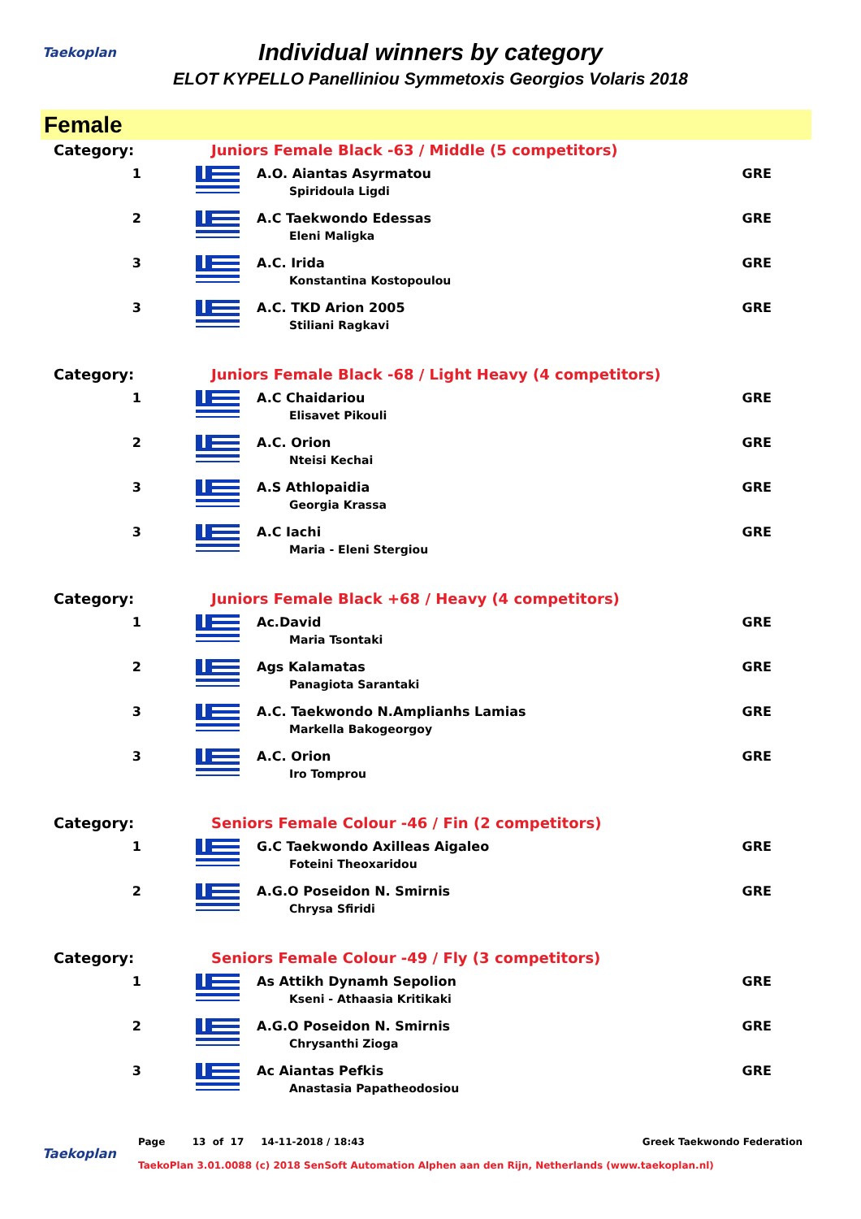Taekoplan
Individual winners by category
ELOT KYPELLO Panelliniou Symmetoxis Georgios Volaris 2018
Female
| Category: | Juniors Female Black -63 / Middle (5 competitors) | | |
| 1 | | A.O. Aiantas Asyrmatou Spiridoula Ligdi | GRE |
| 2 | | A.C Taekwondo Edessas Eleni Maligka | GRE |
| 3 | | A.C. Irida Konstantina Kostopoulou | GRE |
| 3 | | A.C. TKD Arion 2005 Stiliani Ragkavi | GRE |
| Category: | Juniors Female Black -68 / Light Heavy (4 competitors) | | |
| 1 | | A.C Chaidariou Elisavet Pikouli | GRE |
| 2 | | A.C. Orion Nteisi Kechai | GRE |
| 3 | | A.S Athlopaidia Georgia Krassa | GRE |
| 3 | | A.C Iachi Maria - Eleni Stergiou | GRE |
| Category: | Juniors Female Black +68 / Heavy (4 competitors) | | |
| 1 | | Ac.David Maria Tsontaki | GRE |
| 2 | | Ags Kalamatas Panagiota Sarantaki | GRE |
| 3 | | A.C. Taekwondo N.Amplianhs Lamias Markella Bakogeorgoy | GRE |
| 3 | | A.C. Orion Iro Tomprou | GRE |
| Category: | Seniors Female Colour -46 / Fin (2 competitors) | | |
| 1 | | G.C Taekwondo Axilleas Aigaleo Foteini Theoxaridou | GRE |
| 2 | | A.G.O Poseidon N. Smirnis Chrysa Sfiridi | GRE |
| Category: | Seniors Female Colour -49 / Fly (3 competitors) | | |
| 1 | | As Attikh Dynamh Sepolion Kseni - Athaasia Kritikaki | GRE |
| 2 | | A.G.O Poseidon N. Smirnis Chrysanthi Zioga | GRE |
| 3 | | Ac Aiantas Pefkis Anastasia Papatheodosiou | GRE |
Taekoplan
Page 13 of 17 14-11-2018 / 18:43 Greek Taekwondo Federation
TaekoPlan 3.01.0088 (c) 2018 SenSoft Automation Alphen aan den Rijn, Netherlands (www.taekoplan.nl)